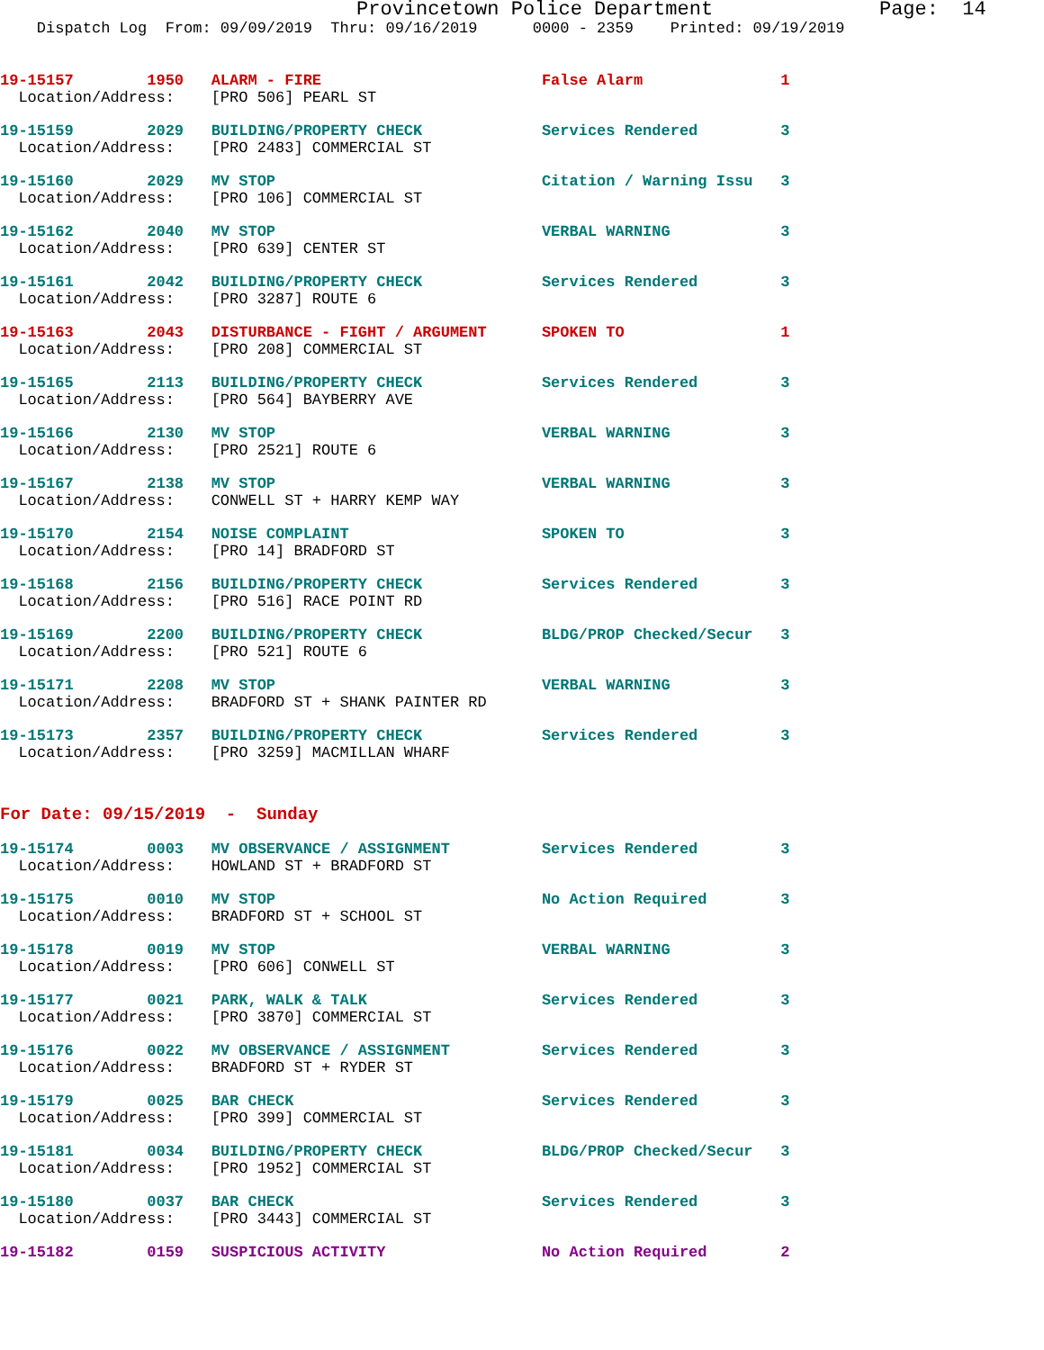Provincetown Police Department Page: 14
Dispatch Log From: 09/09/2019 Thru: 09/16/2019 0000 - 2359 Printed: 09/19/2019
19-15157 1950 ALARM - FIRE False Alarm 1
Location/Address: [PRO 506] PEARL ST
19-15159 2029 BUILDING/PROPERTY CHECK Services Rendered 3
Location/Address: [PRO 2483] COMMERCIAL ST
19-15160 2029 MV STOP Citation / Warning Issu 3
Location/Address: [PRO 106] COMMERCIAL ST
19-15162 2040 MV STOP VERBAL WARNING 3
Location/Address: [PRO 639] CENTER ST
19-15161 2042 BUILDING/PROPERTY CHECK Services Rendered 3
Location/Address: [PRO 3287] ROUTE 6
19-15163 2043 DISTURBANCE - FIGHT / ARGUMENT SPOKEN TO 1
Location/Address: [PRO 208] COMMERCIAL ST
19-15165 2113 BUILDING/PROPERTY CHECK Services Rendered 3
Location/Address: [PRO 564] BAYBERRY AVE
19-15166 2130 MV STOP VERBAL WARNING 3
Location/Address: [PRO 2521] ROUTE 6
19-15167 2138 MV STOP VERBAL WARNING 3
Location/Address: CONWELL ST + HARRY KEMP WAY
19-15170 2154 NOISE COMPLAINT SPOKEN TO 3
Location/Address: [PRO 14] BRADFORD ST
19-15168 2156 BUILDING/PROPERTY CHECK Services Rendered 3
Location/Address: [PRO 516] RACE POINT RD
19-15169 2200 BUILDING/PROPERTY CHECK BLDG/PROP Checked/Secur 3
Location/Address: [PRO 521] ROUTE 6
19-15171 2208 MV STOP VERBAL WARNING 3
Location/Address: BRADFORD ST + SHANK PAINTER RD
19-15173 2357 BUILDING/PROPERTY CHECK Services Rendered 3
Location/Address: [PRO 3259] MACMILLAN WHARF
For Date: 09/15/2019 - Sunday
19-15174 0003 MV OBSERVANCE / ASSIGNMENT Services Rendered 3
Location/Address: HOWLAND ST + BRADFORD ST
19-15175 0010 MV STOP No Action Required 3
Location/Address: BRADFORD ST + SCHOOL ST
19-15178 0019 MV STOP VERBAL WARNING 3
Location/Address: [PRO 606] CONWELL ST
19-15177 0021 PARK, WALK & TALK Services Rendered 3
Location/Address: [PRO 3870] COMMERCIAL ST
19-15176 0022 MV OBSERVANCE / ASSIGNMENT Services Rendered 3
Location/Address: BRADFORD ST + RYDER ST
19-15179 0025 BAR CHECK Services Rendered 3
Location/Address: [PRO 399] COMMERCIAL ST
19-15181 0034 BUILDING/PROPERTY CHECK BLDG/PROP Checked/Secur 3
Location/Address: [PRO 1952] COMMERCIAL ST
19-15180 0037 BAR CHECK Services Rendered 3
Location/Address: [PRO 3443] COMMERCIAL ST
19-15182 0159 SUSPICIOUS ACTIVITY No Action Required 2